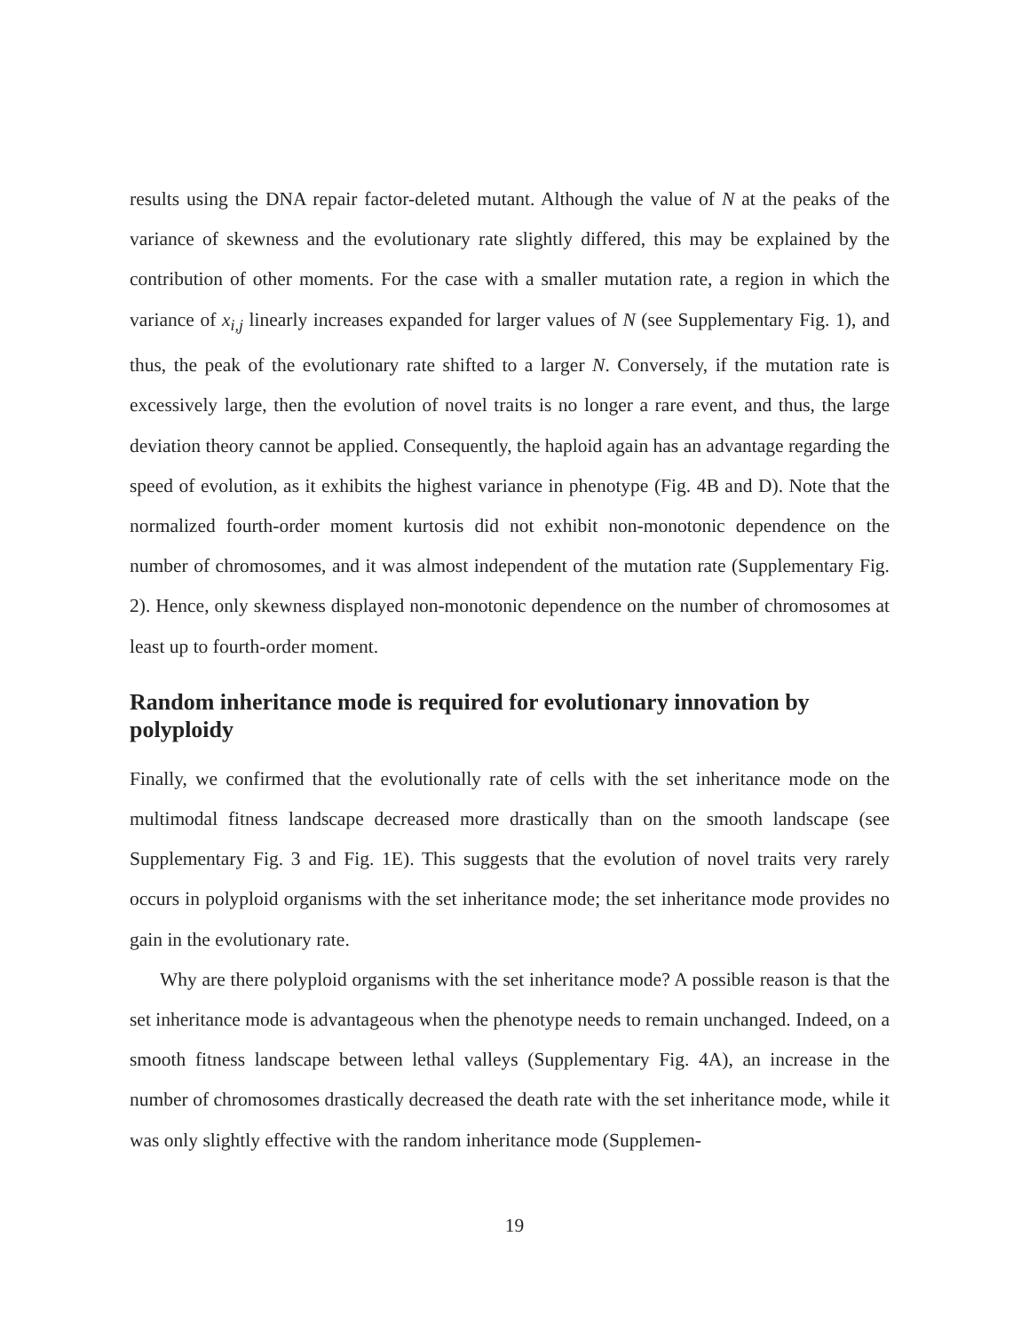results using the DNA repair factor-deleted mutant. Although the value of N at the peaks of the variance of skewness and the evolutionary rate slightly differed, this may be explained by the contribution of other moments. For the case with a smaller mutation rate, a region in which the variance of x<sub>i,j</sub> linearly increases expanded for larger values of N (see Supplementary Fig. 1), and thus, the peak of the evolutionary rate shifted to a larger N. Conversely, if the mutation rate is excessively large, then the evolution of novel traits is no longer a rare event, and thus, the large deviation theory cannot be applied. Consequently, the haploid again has an advantage regarding the speed of evolution, as it exhibits the highest variance in phenotype (Fig. 4B and D). Note that the normalized fourth-order moment kurtosis did not exhibit non-monotonic dependence on the number of chromosomes, and it was almost independent of the mutation rate (Supplementary Fig. 2). Hence, only skewness displayed non-monotonic dependence on the number of chromosomes at least up to fourth-order moment.
Random inheritance mode is required for evolutionary innovation by polyploidy
Finally, we confirmed that the evolutionally rate of cells with the set inheritance mode on the multimodal fitness landscape decreased more drastically than on the smooth landscape (see Supplementary Fig. 3 and Fig. 1E). This suggests that the evolution of novel traits very rarely occurs in polyploid organisms with the set inheritance mode; the set inheritance mode provides no gain in the evolutionary rate.
Why are there polyploid organisms with the set inheritance mode? A possible reason is that the set inheritance mode is advantageous when the phenotype needs to remain unchanged. Indeed, on a smooth fitness landscape between lethal valleys (Supplementary Fig. 4A), an increase in the number of chromosomes drastically decreased the death rate with the set inheritance mode, while it was only slightly effective with the random inheritance mode (Supplemen-
19